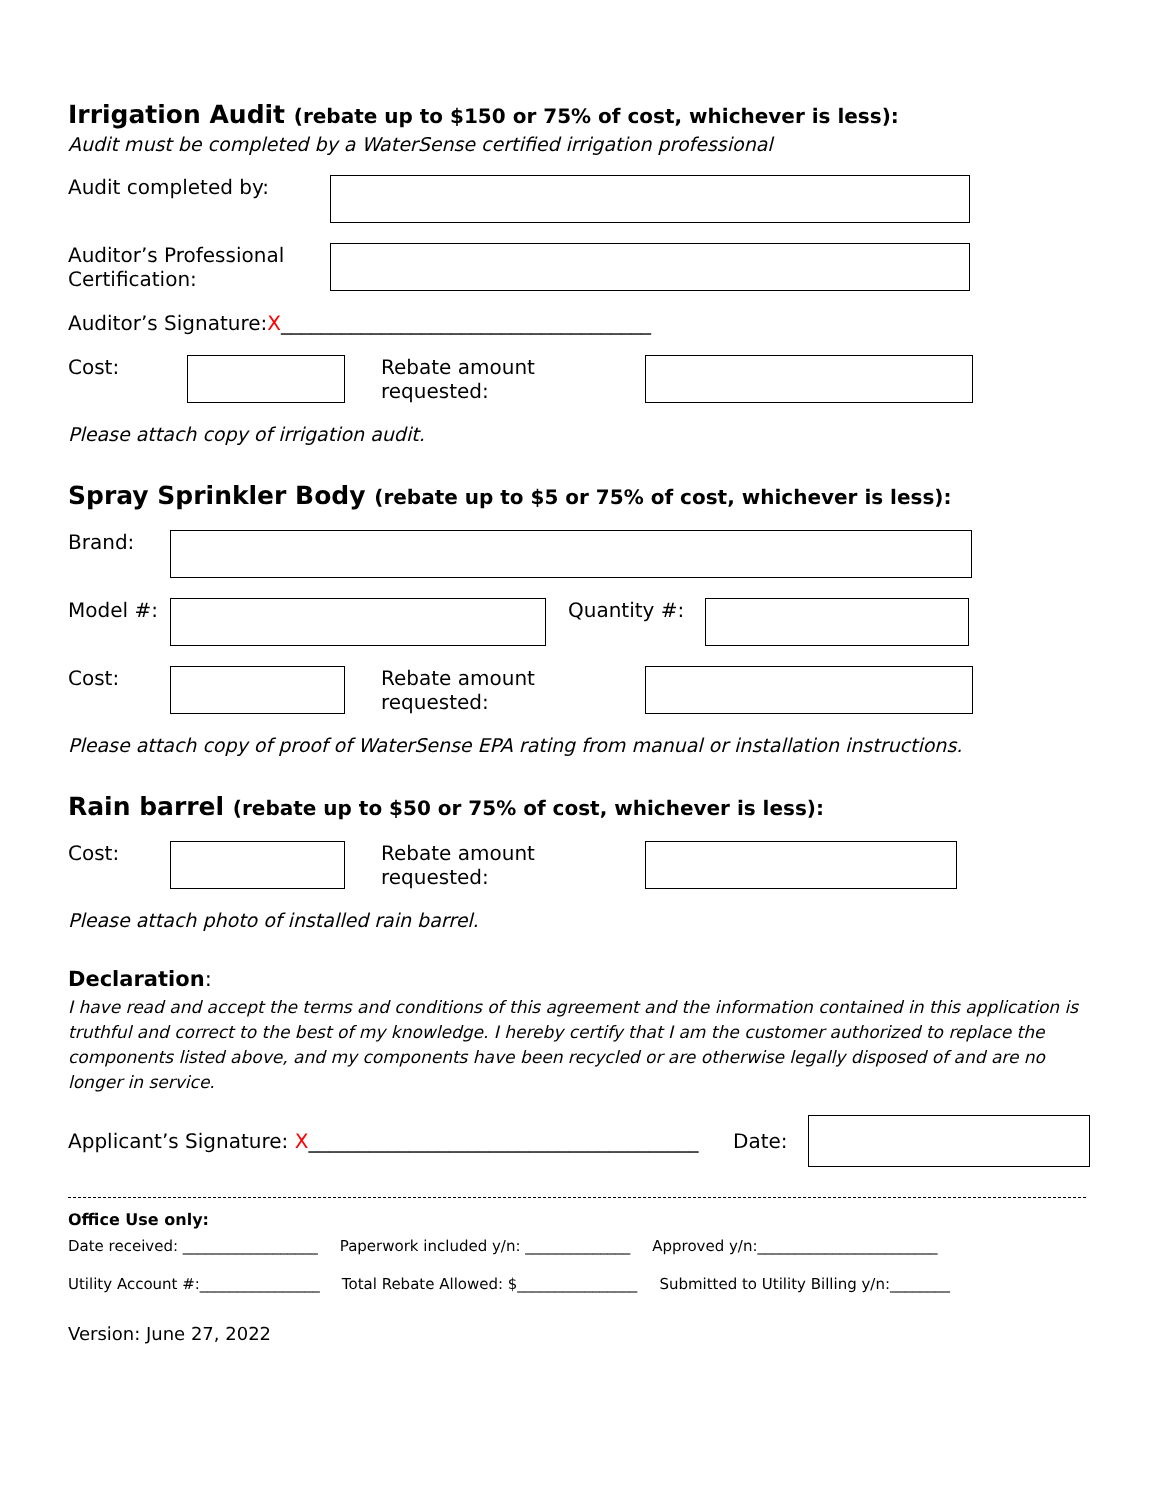Irrigation Audit (rebate up to $150 or 75% of cost, whichever is less):
Audit must be completed by a WaterSense certified irrigation professional
Audit completed by:
Auditor’s Professional Certification:
Auditor’s Signature: X _____________________________________
Cost: Rebate amount requested:
Please attach copy of irrigation audit.
Spray Sprinkler Body (rebate up to $5 or 75% of cost, whichever is less):
Brand:
Model #: Quantity #:
Cost: Rebate amount requested:
Please attach copy of proof of WaterSense EPA rating from manual or installation instructions.
Rain barrel (rebate up to $50 or 75% of cost, whichever is less):
Cost: Rebate amount requested:
Please attach photo of installed rain barrel.
Declaration:
I have read and accept the terms and conditions of this agreement and the information contained in this application is truthful and correct to the best of my knowledge. I hereby certify that I am the customer authorized to replace the components listed above, and my components have been recycled or are otherwise legally disposed of and are no longer in service.
Applicant’s Signature: X_______________________________________
Date:
Office Use only:
Date received: __________________ Paperwork included y/n: ______________ Approved y/n:________________________
Utility Account #:________________ Total Rebate Allowed: $________________ Submitted to Utility Billing y/n:________
Version: June 27, 2022